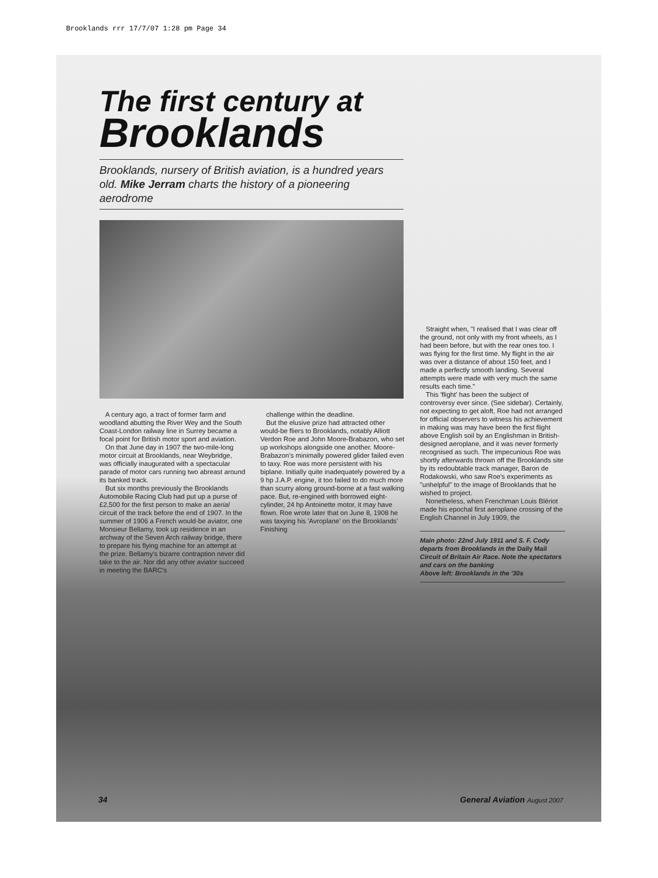Brooklands rrr 17/7/07 1:28 pm Page 34
The first century at Brooklands
Brooklands, nursery of British aviation, is a hundred years old. Mike Jerram charts the history of a pioneering aerodrome
A century ago, a tract of former farm and woodland abutting the River Wey and the South Coast-London railway line in Surrey became a focal point for British motor sport and aviation.
On that June day in 1907 the two-mile-long motor circuit at Brooklands, near Weybridge, was officially inaugurated with a spectacular parade of motor cars running two abreast around its banked track.
But six months previously the Brooklands Automobile Racing Club had put up a purse of £2,500 for the first person to make an aerial circuit of the track before the end of 1907. In the summer of 1906 a French would-be aviator, one Monsieur Bellamy, took up residence in an archway of the Seven Arch railway bridge, there to prepare his flying machine for an attempt at the prize. Bellamy's bizarre contraption never did take to the air. Nor did any other aviator succeed in meeting the BARC's
challenge within the deadline.
But the elusive prize had attracted other would-be fliers to Brooklands, notably Alliott Verdon Roe and John Moore-Brabazon, who set up workshops alongside one another. Moore-Brabazon's minimally powered glider failed even to taxy. Roe was more persistent with his biplane. Initially quite inadequately powered by a 9 hp J.A.P. engine, it too failed to do much more than scurry along ground-borne at a fast walking pace. But, re-engined with borrowed eight-cylinder, 24 hp Antoinette motor, it may have flown. Roe wrote later that on June 8, 1908 he was taxying his 'Avroplane' on the Brooklands' Finishing
Straight when, "I realised that I was clear off the ground, not only with my front wheels, as I had been before, but with the rear ones too. I was flying for the first time. My flight in the air was over a distance of about 150 feet, and I made a perfectly smooth landing. Several attempts were made with very much the same results each time."
This 'flight' has been the subject of controversy ever since. (See sidebar). Certainly, not expecting to get aloft, Roe had not arranged for official observers to witness his achievement in making was may have been the first flight above English soil by an Englishman in British-designed aeroplane, and it was never formerly recognised as such. The impecunious Roe was shortly afterwards thrown off the Brooklands site by its redoubtable track manager, Baron de Rodakowski, who saw Roe's experiments as "unhelpful" to the image of Brooklands that he wished to project.
Nonetheless, when Frenchman Louis Blériot made his epochal first aeroplane crossing of the English Channel in July 1909, the
Main photo: 22nd July 1911 and S. F. Cody departs from Brooklands in the Daily Mail Circuit of Britain Air Race. Note the spectators and cars on the banking
Above left: Brooklands in the '30s
34 General Aviation August 2007